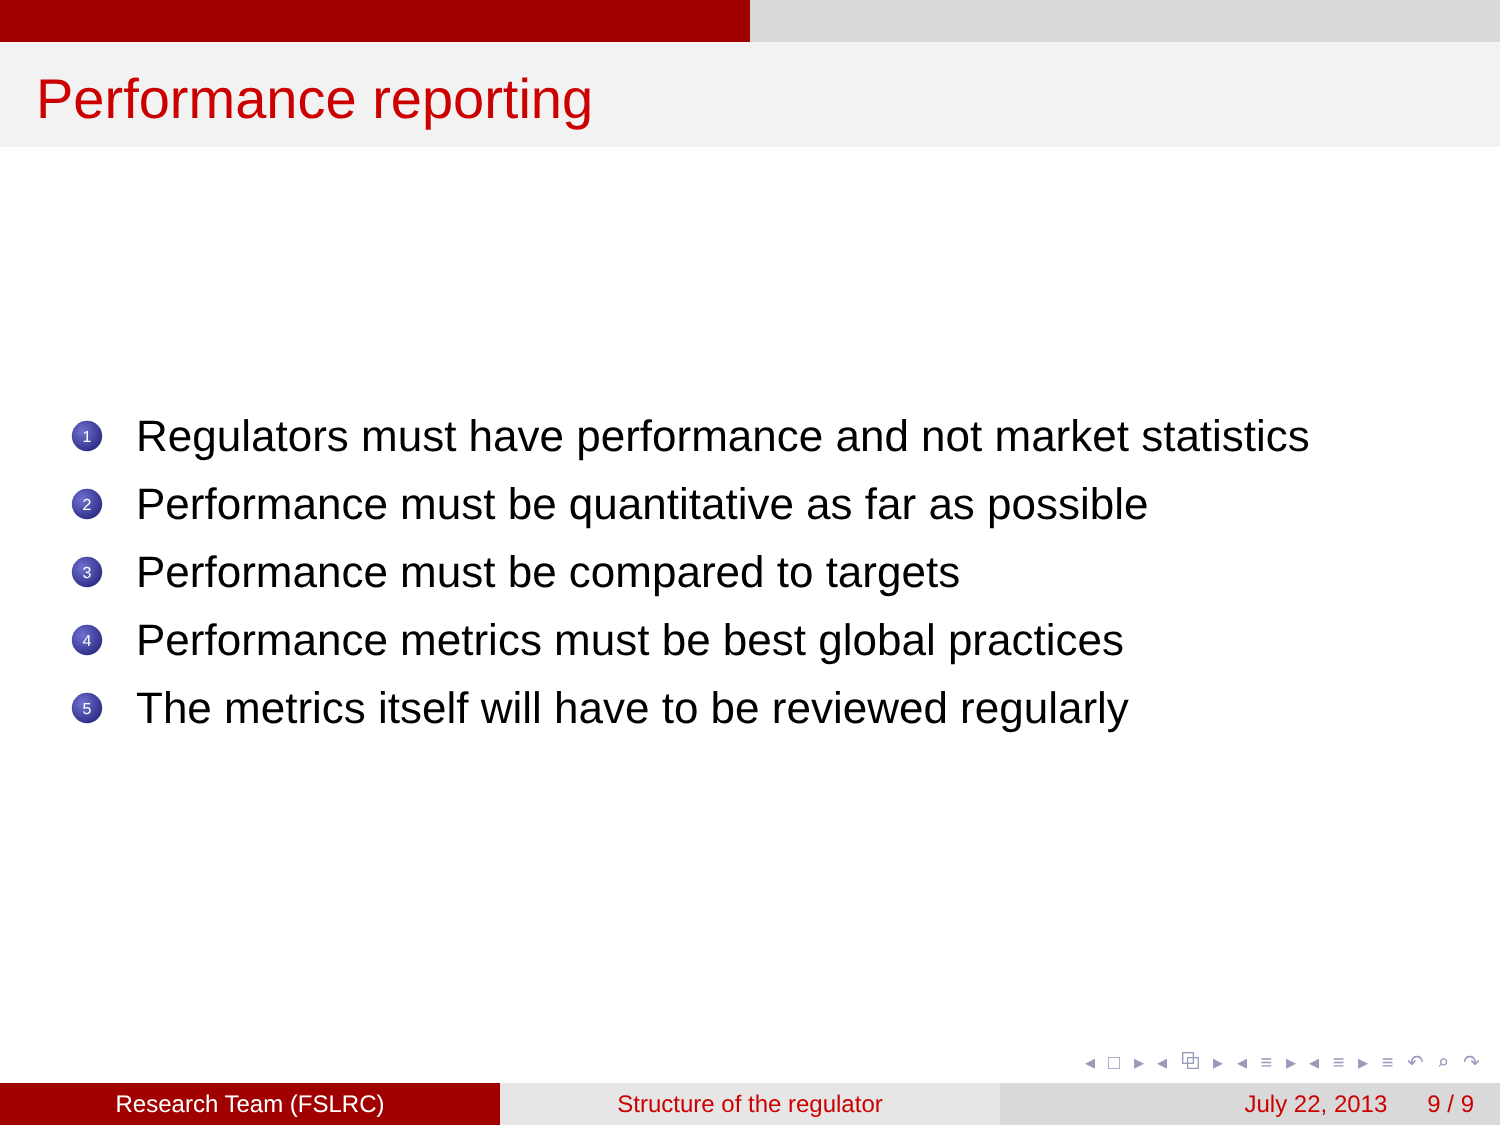Performance reporting
1 Regulators must have performance and not market statistics
2 Performance must be quantitative as far as possible
3 Performance must be compared to targets
4 Performance metrics must be best global practices
5 The metrics itself will have to be reviewed regularly
◂ □ ▸ ◂ ⧉ ▸ ◂ ≡ ▸ ◂ ≡ ▸ ≡ ↶ ⌕ ↷
Research Team (FSLRC) Structure of the regulator July 22, 2013 9 / 9